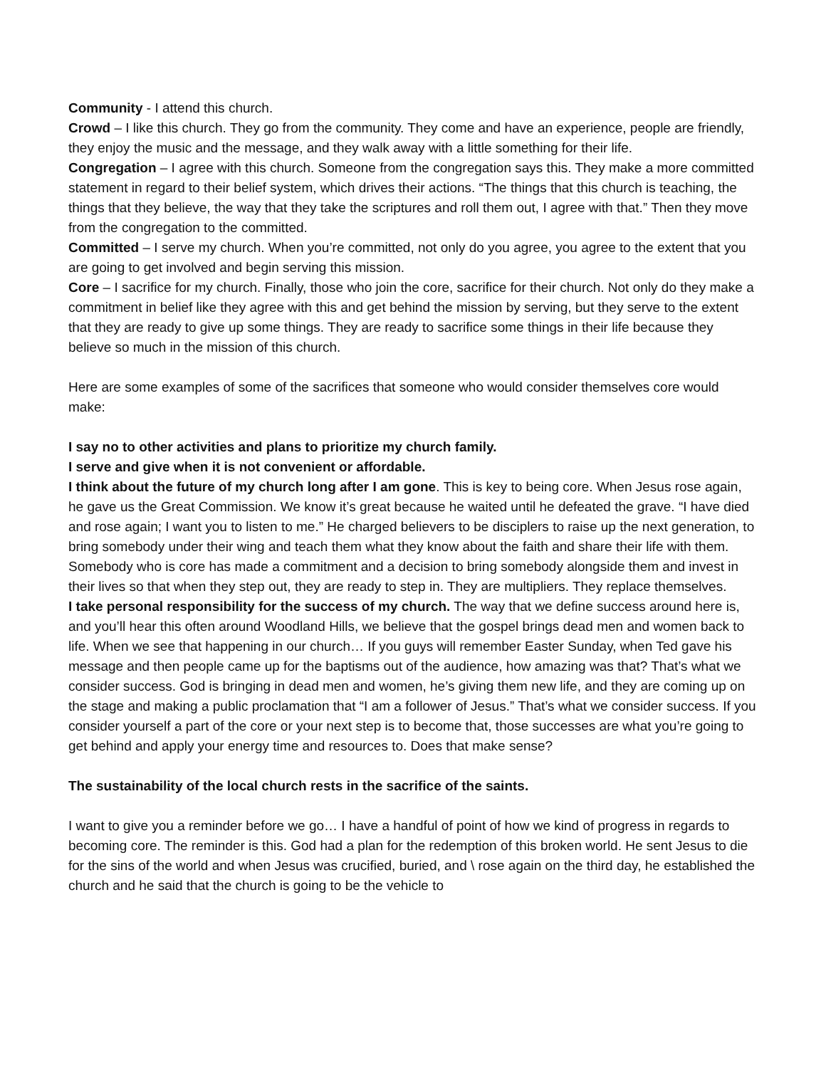Community - I attend this church.
Crowd – I like this church. They go from the community. They come and have an experience, people are friendly, they enjoy the music and the message, and they walk away with a little something for their life.
Congregation – I agree with this church. Someone from the congregation says this. They make a more committed statement in regard to their belief system, which drives their actions. “The things that this church is teaching, the things that they believe, the way that they take the scriptures and roll them out, I agree with that.” Then they move from the congregation to the committed.
Committed – I serve my church. When you’re committed, not only do you agree, you agree to the extent that you are going to get involved and begin serving this mission.
Core – I sacrifice for my church. Finally, those who join the core, sacrifice for their church. Not only do they make a commitment in belief like they agree with this and get behind the mission by serving, but they serve to the extent that they are ready to give up some things. They are ready to sacrifice some things in their life because they believe so much in the mission of this church.
Here are some examples of some of the sacrifices that someone who would consider themselves core would make:
I say no to other activities and plans to prioritize my church family.
I serve and give when it is not convenient or affordable.
I think about the future of my church long after I am gone. This is key to being core. When Jesus rose again, he gave us the Great Commission. We know it’s great because he waited until he defeated the grave. “I have died and rose again; I want you to listen to me.” He charged believers to be disciplers to raise up the next generation, to bring somebody under their wing and teach them what they know about the faith and share their life with them. Somebody who is core has made a commitment and a decision to bring somebody alongside them and invest in their lives so that when they step out, they are ready to step in. They are multipliers. They replace themselves.
I take personal responsibility for the success of my church. The way that we define success around here is, and you’ll hear this often around Woodland Hills, we believe that the gospel brings dead men and women back to life. When we see that happening in our church… If you guys will remember Easter Sunday, when Ted gave his message and then people came up for the baptisms out of the audience, how amazing was that? That’s what we consider success. God is bringing in dead men and women, he’s giving them new life, and they are coming up on the stage and making a public proclamation that “I am a follower of Jesus.” That’s what we consider success. If you consider yourself a part of the core or your next step is to become that, those successes are what you’re going to get behind and apply your energy time and resources to. Does that make sense?
The sustainability of the local church rests in the sacrifice of the saints.
I want to give you a reminder before we go… I have a handful of point of how we kind of progress in regards to becoming core. The reminder is this. God had a plan for the redemption of this broken world. He sent Jesus to die for the sins of the world and when Jesus was crucified, buried, and \ rose again on the third day, he established the church and he said that the church is going to be the vehicle to